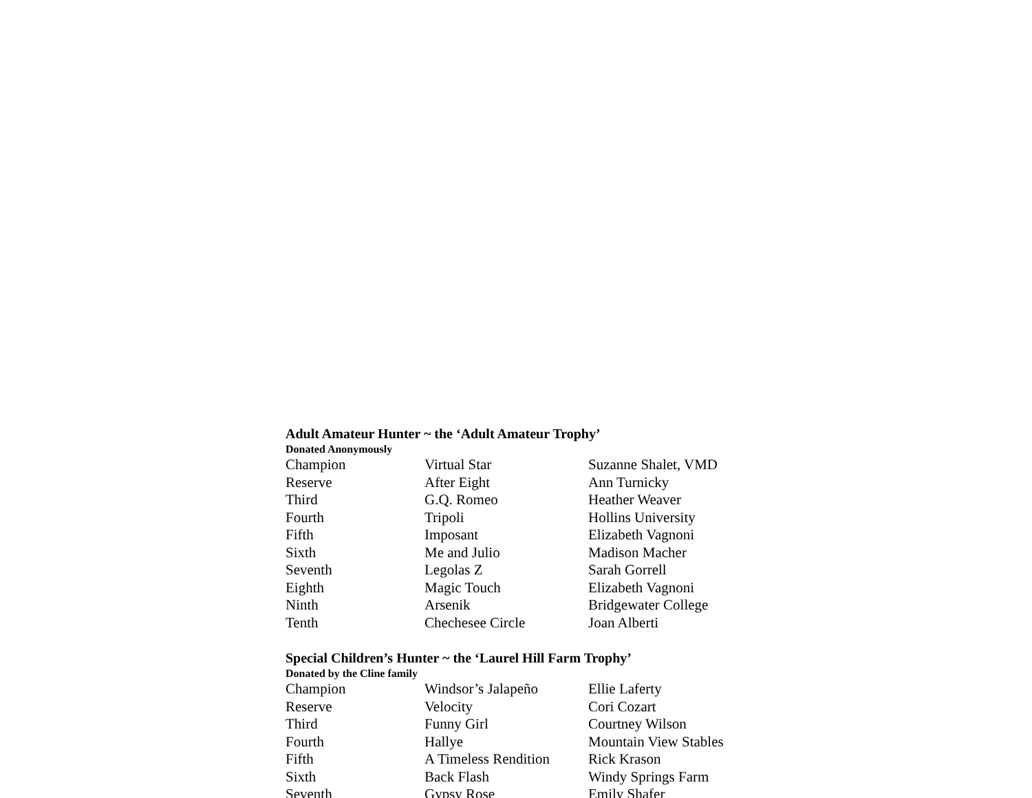Adult Amateur Hunter ~ the ‘Adult Amateur Trophy’
Donated Anonymously
| Champion | Virtual Star | Suzanne Shalet, VMD |
| Reserve | After Eight | Ann Turnicky |
| Third | G.Q. Romeo | Heather Weaver |
| Fourth | Tripoli | Hollins University |
| Fifth | Imposant | Elizabeth Vagnoni |
| Sixth | Me and Julio | Madison Macher |
| Seventh | Legolas Z | Sarah Gorrell |
| Eighth | Magic Touch | Elizabeth Vagnoni |
| Ninth | Arsenik | Bridgewater College |
| Tenth | Chechesee Circle | Joan Alberti |
Special Children’s Hunter ~ the ‘Laurel Hill Farm Trophy’
Donated by the Cline family
| Champion | Windsor’s Jalapeño | Ellie Laferty |
| Reserve | Velocity | Cori Cozart |
| Third | Funny Girl | Courtney Wilson |
| Fourth | Hallye | Mountain View Stables |
| Fifth | A Timeless Rendition | Rick Krason |
| Sixth | Back Flash | Windy Springs Farm |
| Seventh | Gypsy Rose | Emily Shafer |